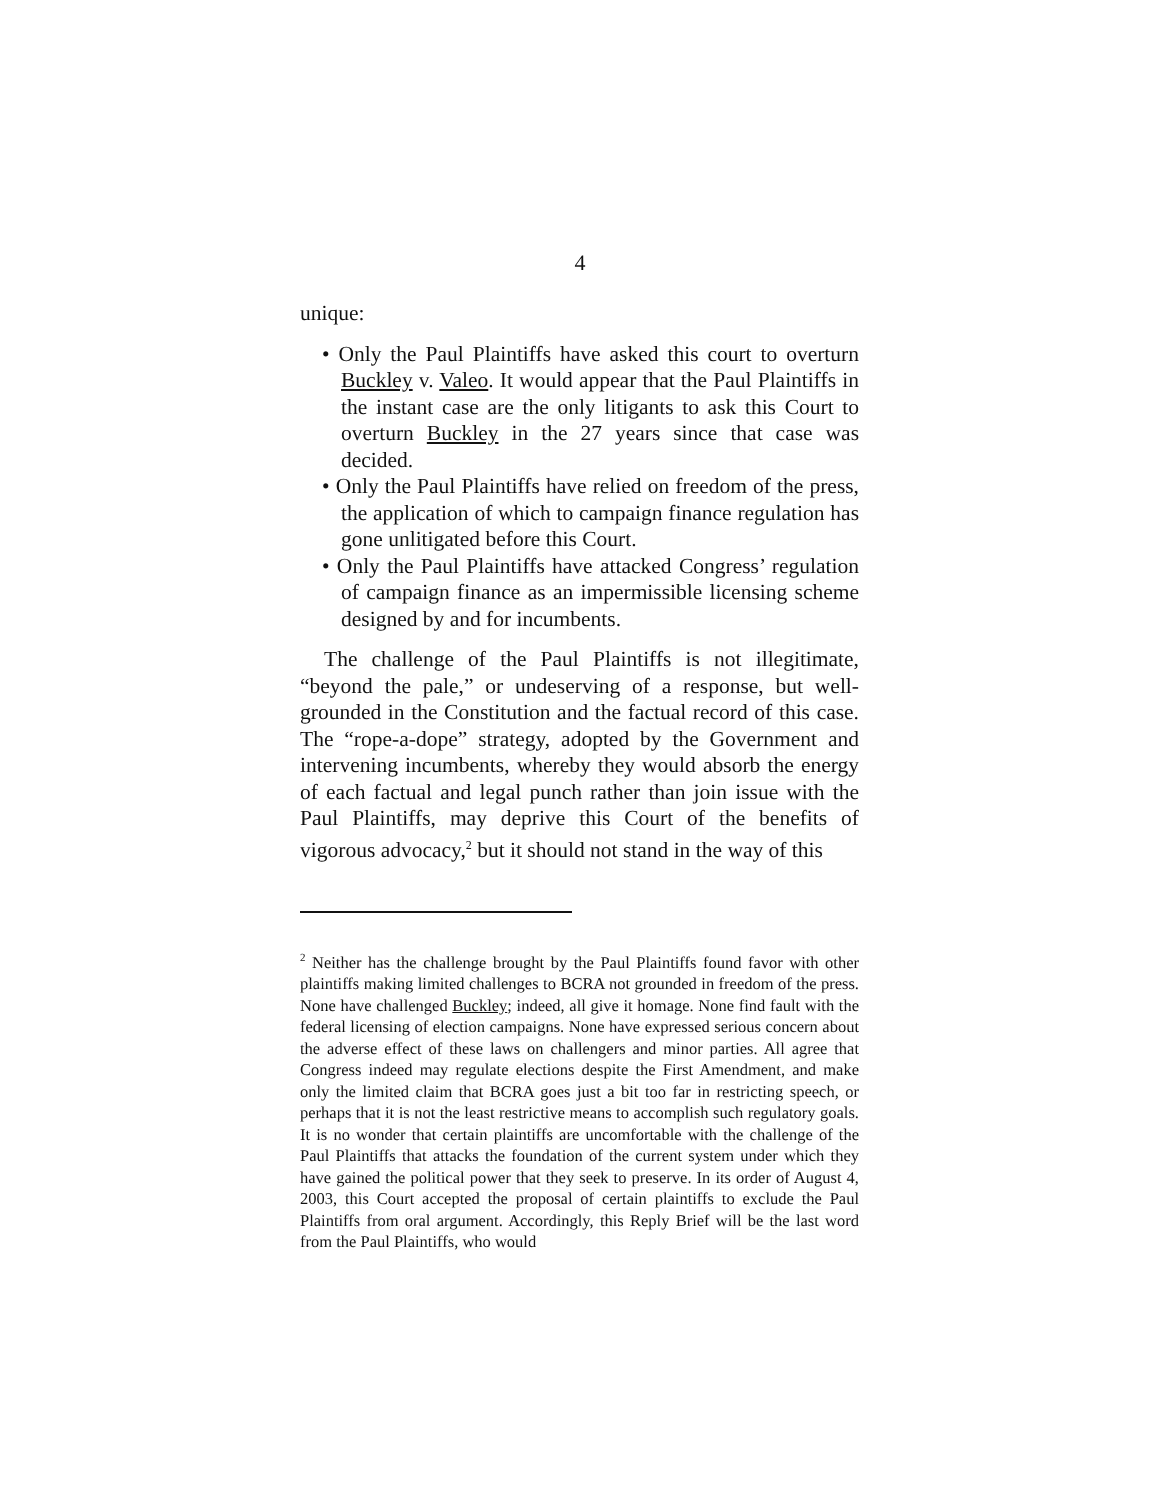4
unique:
• Only the Paul Plaintiffs have asked this court to overturn Buckley v. Valeo. It would appear that the Paul Plaintiffs in the instant case are the only litigants to ask this Court to overturn Buckley in the 27 years since that case was decided.
• Only the Paul Plaintiffs have relied on freedom of the press, the application of which to campaign finance regulation has gone unlitigated before this Court.
• Only the Paul Plaintiffs have attacked Congress’ regulation of campaign finance as an impermissible licensing scheme designed by and for incumbents.
The challenge of the Paul Plaintiffs is not illegitimate, “beyond the pale,” or undeserving of a response, but well-grounded in the Constitution and the factual record of this case. The “rope-a-dope” strategy, adopted by the Government and intervening incumbents, whereby they would absorb the energy of each factual and legal punch rather than join issue with the Paul Plaintiffs, may deprive this Court of the benefits of vigorous advocacy,<sup>2</sup> but it should not stand in the way of this
<sup>2</sup> Neither has the challenge brought by the Paul Plaintiffs found favor with other plaintiffs making limited challenges to BCRA not grounded in freedom of the press. None have challenged Buckley; indeed, all give it homage. None find fault with the federal licensing of election campaigns. None have expressed serious concern about the adverse effect of these laws on challengers and minor parties. All agree that Congress indeed may regulate elections despite the First Amendment, and make only the limited claim that BCRA goes just a bit too far in restricting speech, or perhaps that it is not the least restrictive means to accomplish such regulatory goals. It is no wonder that certain plaintiffs are uncomfortable with the challenge of the Paul Plaintiffs that attacks the foundation of the current system under which they have gained the political power that they seek to preserve. In its order of August 4, 2003, this Court accepted the proposal of certain plaintiffs to exclude the Paul Plaintiffs from oral argument. Accordingly, this Reply Brief will be the last word from the Paul Plaintiffs, who would